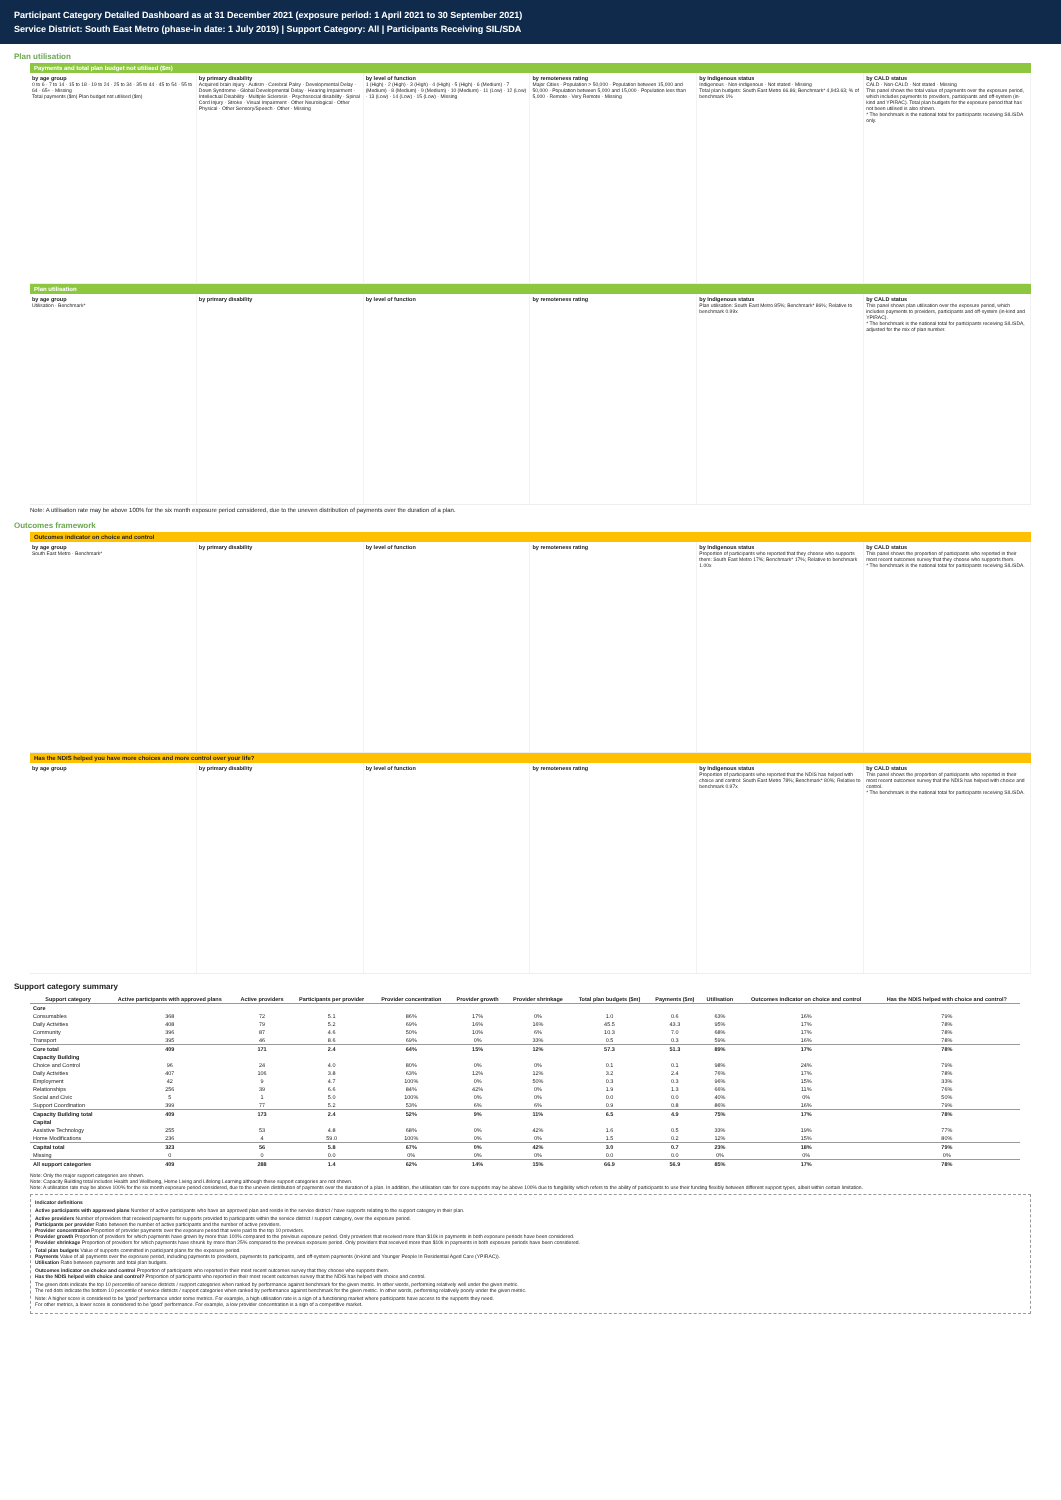Participant Category Detailed Dashboard as at 31 December 2021 (exposure period: 1 April 2021 to 30 September 2021)
Service District: South East Metro (phase-in date: 1 July 2019) | Support Category: All | Participants Receiving SIL/SDA
Plan utilisation
Payments and total plan budget not utilised ($m)
by age group
0 to 6 · 7 to 14 · 15 to 18 · 19 to 24 · 25 to 34 · 35 to 44 · 45 to 54 · 55 to 64 · 65+ · Missing
Total payments ($m) Plan budget not utilised ($m)
by primary disability
Acquired brain injury · Autism · Cerebral Palsy · Developmental Delay · Down Syndrome · Global Developmental Delay · Hearing Impairment · Intellectual Disability · Multiple Sclerosis · Psychosocial disability · Spinal Cord Injury · Stroke · Visual Impairment · Other Neurological · Other Physical · Other Sensory/Speech · Other · Missing
by level of function
1 (High) · 2 (High) · 3 (High) · 4 (High) · 5 (High) · 6 (Medium) · 7 (Medium) · 8 (Medium) · 9 (Medium) · 10 (Medium) · 11 (Low) · 12 (Low) · 13 (Low) · 14 (Low) · 15 (Low) · Missing
by remoteness rating
Major Cities · Population > 50,000 · Population between 15,000 and 50,000 · Population between 5,000 and 15,000 · Population less than 5,000 · Remote · Very Remote · Missing
by Indigenous status
Indigenous · Non-indigenous · Not stated · Missing
Total plan budgets: South East Metro 66.86; Benchmark* 4,943.63; % of benchmark 1%
by CALD status
CALD · Non-CALD · Not stated · Missing
This panel shows the total value of payments over the exposure period, which includes payments to providers, participants and off-system (in-kind and YPIRAC). Total plan budgets for the exposure period that has not been utilised is also shown.
* The benchmark is the national total for participants receiving SIL/SDA only.
Plan utilisation
by age group
Utilisation · Benchmark*
by primary disability by level of function by remoteness rating by Indigenous status
Plan utilisation: South East Metro 85%; Benchmark* 86%; Relative to benchmark 0.99x
by CALD status
This panel shows plan utilisation over the exposure period, which includes payments to providers, participants and off-system (in-kind and YPIRAC).
* The benchmark is the national total for participants receiving SIL/SDA, adjusted for the mix of plan number.
Note: A utilisation rate may be above 100% for the six month exposure period considered, due to the uneven distribution of payments over the duration of a plan.
Outcomes framework
Outcomes indicator on choice and control
by age group
South East Metro · Benchmark*
by primary disability by level of function by remoteness rating by Indigenous status
Proportion of participants who reported that they choose who supports them: South East Metro 17%; Benchmark* 17%; Relative to benchmark 1.00x
by CALD status
This panel shows the proportion of participants who reported in their most recent outcomes survey that they choose who supports them.
* The benchmark is the national total for participants receiving SIL/SDA.
Has the NDIS helped you have more choices and more control over your life?
by age group by primary disability by level of function by remoteness rating by Indigenous status
Proportion of participants who reported that the NDIS has helped with choice and control: South East Metro 78%; Benchmark* 80%; Relative to benchmark 0.97x
by CALD status
This panel shows the proportion of participants who reported in their most recent outcomes survey that the NDIS has helped with choice and control.
* The benchmark is the national total for participants receiving SIL/SDA.
Support category summary
| Support category | Active participants with approved plans | Active providers | Participants per provider | Provider concentration | Provider growth | Provider shrinkage | Total plan budgets ($m) | Payments ($m) | Utilisation | Outcomes indicator on choice and control | Has the NDIS helped with choice and control? |
| --- | --- | --- | --- | --- | --- | --- | --- | --- | --- | --- | --- |
| Core | | | | | | | | | | | |
| Consumables | 368 | 72 | 5.1 | 86% | 17% | 0% | 1.0 | 0.6 | 63% | 16% | 79% |
| Daily Activities | 408 | 79 | 5.2 | 69% | 16% | 16% | 45.5 | 43.3 | 95% | 17% | 78% |
| Community | 396 | 87 | 4.6 | 50% | 10% | 6% | 10.3 | 7.0 | 68% | 17% | 78% |
| Transport | 395 | 46 | 8.6 | 69% | 0% | 33% | 0.5 | 0.3 | 59% | 16% | 78% |
| Core total | 409 | 171 | 2.4 | 64% | 15% | 12% | 57.3 | 51.3 | 89% | 17% | 78% |
| Capacity Building | | | | | | | | | | | |
| Choice and Control | 96 | 24 | 4.0 | 80% | 0% | 0% | 0.1 | 0.1 | 98% | 24% | 79% |
| Daily Activities | 407 | 106 | 3.8 | 63% | 12% | 12% | 3.2 | 2.4 | 76% | 17% | 78% |
| Employment | 42 | 9 | 4.7 | 100% | 0% | 50% | 0.3 | 0.3 | 96% | 15% | 33% |
| Relationships | 256 | 39 | 6.6 | 84% | 42% | 0% | 1.9 | 1.3 | 66% | 11% | 76% |
| Social and Civic | 5 | 1 | 5.0 | 100% | 0% | 0% | 0.0 | 0.0 | 40% | 0% | 50% |
| Support Coordination | 399 | 77 | 5.2 | 53% | 6% | 6% | 0.9 | 0.8 | 86% | 16% | 79% |
| Capacity Building total | 409 | 173 | 2.4 | 52% | 9% | 11% | 6.5 | 4.9 | 75% | 17% | 78% |
| Capital | | | | | | | | | | | |
| Assistive Technology | 255 | 53 | 4.8 | 68% | 0% | 42% | 1.6 | 0.5 | 33% | 19% | 77% |
| Home Modifications | 236 | 4 | 59.0 | 100% | 0% | 0% | 1.5 | 0.2 | 12% | 15% | 80% |
| Capital total | 323 | 56 | 5.8 | 67% | 0% | 42% | 3.0 | 0.7 | 23% | 18% | 79% |
| Missing | 0 | 0 | 0.0 | 0% | 0% | 0% | 0.0 | 0.0 | 0% | 0% | 0% |
| All support categories | 409 | 288 | 1.4 | 62% | 14% | 15% | 66.9 | 56.9 | 85% | 17% | 78% |
Note: Only the major support categories are shown.
Note: Capacity Building total includes Health and Wellbeing, Home Living and Lifelong Learning although these support categories are not shown.
Note: A utilisation rate may be above 100% for the six month exposure period considered, due to the uneven distribution of payments over the duration of a plan. In addition, the utilisation rate for core supports may be above 100% due to fungibility which refers to the ability of participants to use their funding flexibly between different support types, albeit within certain limitation.
Indicator definitions
Active participants with approved plans Number of active participants who have an approved plan and reside in the service district / have supports relating to the support category in their plan.
Active providers Number of providers that received payments for supports provided to participants within the service district / support category, over the exposure period.
Participants per provider Ratio between the number of active participants and the number of active providers.
Provider concentration Proportion of provider payments over the exposure period that were paid to the top 10 providers.
Provider growth Proportion of providers for which payments have grown by more than 100% compared to the previous exposure period. Only providers that received more than $10k in payments in both exposure periods have been considered.
Provider shrinkage Proportion of providers for which payments have shrunk by more than 25% compared to the previous exposure period. Only providers that received more than $10k in payments in both exposure periods have been considered.
Total plan budgets Value of supports committed in participant plans for the exposure period.
Payments Value of all payments over the exposure period, including payments to providers, payments to participants, and off-system payments (in-kind and Younger People In Residential Aged Care (YPIRAC)).
Utilisation Ratio between payments and total plan budgets.
Outcomes indicator on choice and control Proportion of participants who reported in their most recent outcomes survey that they choose who supports them.
Has the NDIS helped with choice and control? Proportion of participants who reported in their most recent outcomes survey that the NDIS has helped with choice and control.
The green dots indicate the top 10 percentile of service districts / support categories when ranked by performance against benchmark for the given metric. In other words, performing relatively well under the given metric.
The red dots indicate the bottom 10 percentile of service districts / support categories when ranked by performance against benchmark for the given metric. In other words, performing relatively poorly under the given metric.
Note: A higher score is considered to be 'good' performance under some metrics. For example, a high utilisation rate is a sign of a functioning market where participants have access to the supports they need.
For other metrics, a lower score is considered to be 'good' performance. For example, a low provider concentration is a sign of a competitive market.